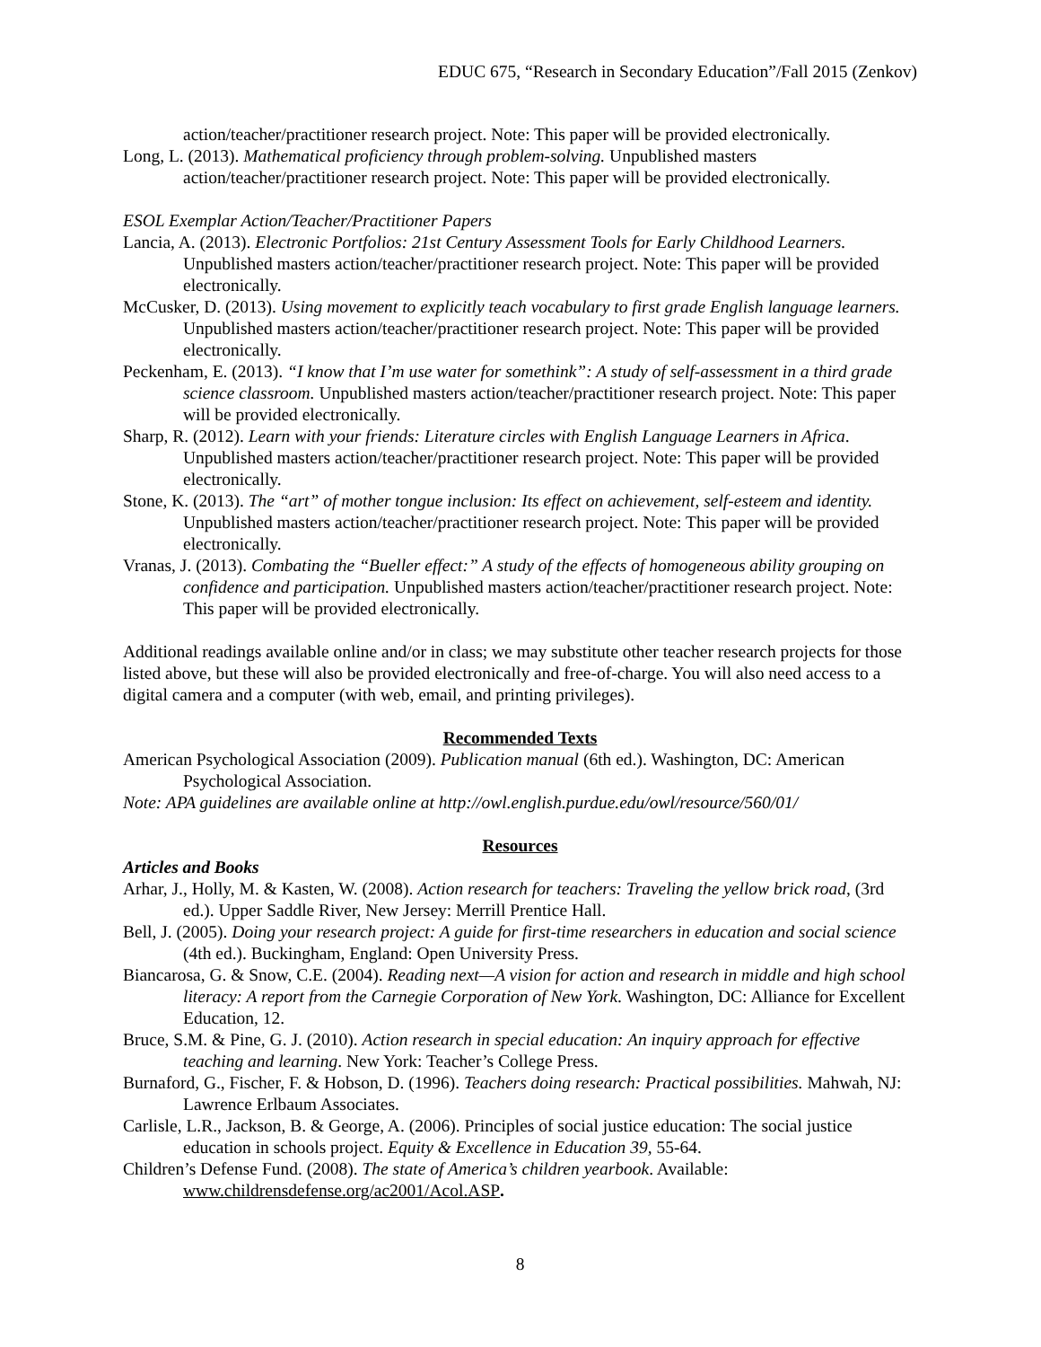EDUC 675, “Research in Secondary Education”/Fall 2015 (Zenkov)
action/teacher/practitioner research project. Note: This paper will be provided electronically.
Long, L. (2013). Mathematical proficiency through problem-solving. Unpublished masters action/teacher/practitioner research project. Note: This paper will be provided electronically.
ESOL Exemplar Action/Teacher/Practitioner Papers
Lancia, A. (2013). Electronic Portfolios: 21st Century Assessment Tools for Early Childhood Learners. Unpublished masters action/teacher/practitioner research project. Note: This paper will be provided electronically.
McCusker, D. (2013). Using movement to explicitly teach vocabulary to first grade English language learners. Unpublished masters action/teacher/practitioner research project. Note: This paper will be provided electronically.
Peckenham, E. (2013). “I know that I’m use water for somethink”: A study of self-assessment in a third grade science classroom. Unpublished masters action/teacher/practitioner research project. Note: This paper will be provided electronically.
Sharp, R. (2012). Learn with your friends: Literature circles with English Language Learners in Africa. Unpublished masters action/teacher/practitioner research project. Note: This paper will be provided electronically.
Stone, K. (2013). The “art” of mother tongue inclusion: Its effect on achievement, self-esteem and identity. Unpublished masters action/teacher/practitioner research project. Note: This paper will be provided electronically.
Vranas, J. (2013). Combating the “Bueller effect:” A study of the effects of homogeneous ability grouping on confidence and participation. Unpublished masters action/teacher/practitioner research project. Note: This paper will be provided electronically.
Additional readings available online and/or in class; we may substitute other teacher research projects for those listed above, but these will also be provided electronically and free-of-charge. You will also need access to a digital camera and a computer (with web, email, and printing privileges).
Recommended Texts
American Psychological Association (2009). Publication manual (6th ed.). Washington, DC: American Psychological Association.
Note: APA guidelines are available online at http://owl.english.purdue.edu/owl/resource/560/01/
Resources
Articles and Books
Arhar, J., Holly, M. & Kasten, W. (2008). Action research for teachers: Traveling the yellow brick road, (3rd ed.). Upper Saddle River, New Jersey: Merrill Prentice Hall.
Bell, J. (2005). Doing your research project: A guide for first-time researchers in education and social science (4th ed.). Buckingham, England: Open University Press.
Biancarosa, G. & Snow, C.E. (2004). Reading next—A vision for action and research in middle and high school literacy: A report from the Carnegie Corporation of New York. Washington, DC: Alliance for Excellent Education, 12.
Bruce, S.M. & Pine, G. J. (2010). Action research in special education: An inquiry approach for effective teaching and learning. New York: Teacher’s College Press.
Burnaford, G., Fischer, F. & Hobson, D. (1996). Teachers doing research: Practical possibilities. Mahwah, NJ: Lawrence Erlbaum Associates.
Carlisle, L.R., Jackson, B. & George, A. (2006). Principles of social justice education: The social justice education in schools project. Equity & Excellence in Education 39, 55-64.
Children’s Defense Fund. (2008). The state of America’s children yearbook. Available: www.childrensdefense.org/ac2001/Acol.ASP.
8